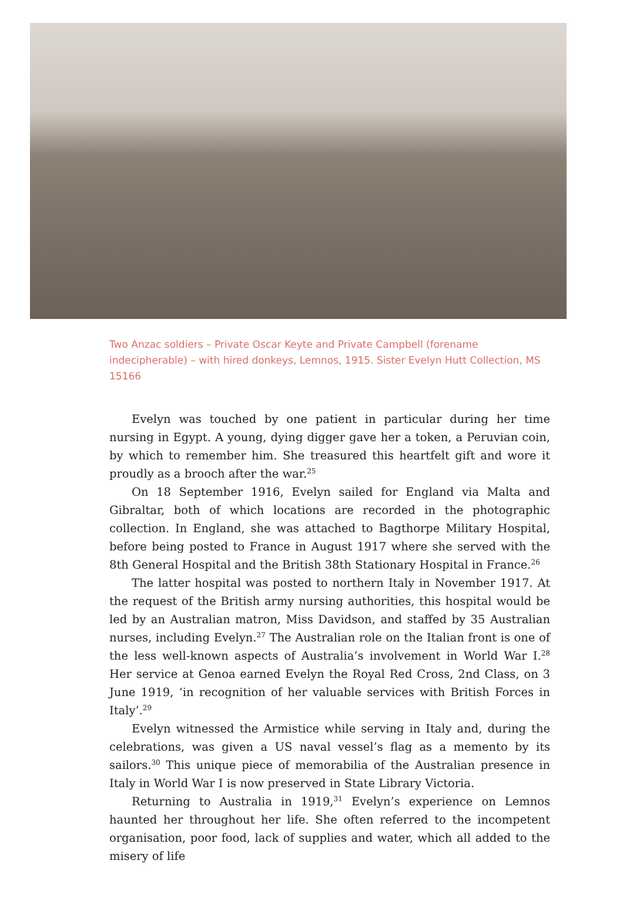Two Anzac soldiers – Private Oscar Keyte and Private Campbell (forename indecipherable) – with hired donkeys, Lemnos, 1915. Sister Evelyn Hutt Collection, MS 15166
Evelyn was touched by one patient in particular during her time nursing in Egypt. A young, dying digger gave her a token, a Peruvian coin, by which to remember him. She treasured this heartfelt gift and wore it proudly as a brooch after the war.<sup>25</sup>
On 18 September 1916, Evelyn sailed for England via Malta and Gibraltar, both of which locations are recorded in the photographic collection. In England, she was attached to Bagthorpe Military Hospital, before being posted to France in August 1917 where she served with the 8th General Hospital and the British 38th Stationary Hospital in France.<sup>26</sup>
The latter hospital was posted to northern Italy in November 1917. At the request of the British army nursing authorities, this hospital would be led by an Australian matron, Miss Davidson, and staffed by 35 Australian nurses, including Evelyn.<sup>27</sup> The Australian role on the Italian front is one of the less well-known aspects of Australia’s involvement in World War I.<sup>28</sup> Her service at Genoa earned Evelyn the Royal Red Cross, 2nd Class, on 3 June 1919, ‘in recognition of her valuable services with British Forces in Italy’.<sup>29</sup>
Evelyn witnessed the Armistice while serving in Italy and, during the celebrations, was given a US naval vessel’s flag as a memento by its sailors.<sup>30</sup> This unique piece of memorabilia of the Australian presence in Italy in World War I is now preserved in State Library Victoria.
Returning to Australia in 1919,<sup>31</sup> Evelyn’s experience on Lemnos haunted her throughout her life. She often referred to the incompetent organisation, poor food, lack of supplies and water, which all added to the misery of life